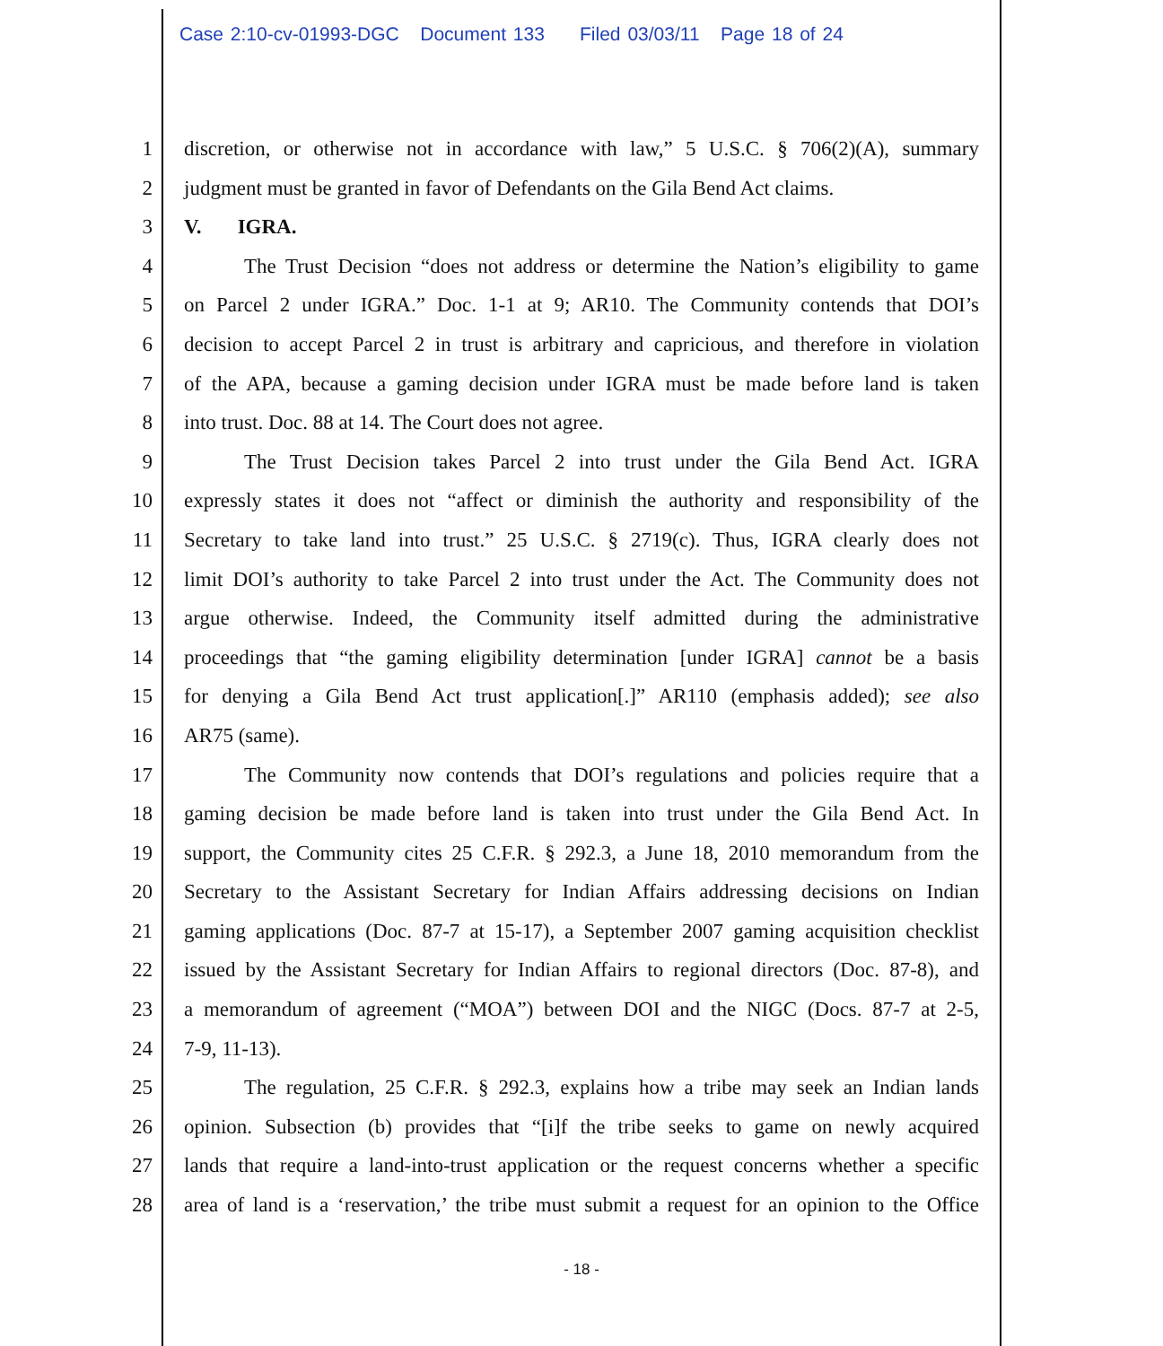Case 2:10-cv-01993-DGC Document 133 Filed 03/03/11 Page 18 of 24
1 discretion, or otherwise not in accordance with law,” 5 U.S.C. § 706(2)(A), summary
2 judgment must be granted in favor of Defendants on the Gila Bend Act claims.
3 V. IGRA.
4 The Trust Decision “does not address or determine the Nation’s eligibility to game
5 on Parcel 2 under IGRA.” Doc. 1-1 at 9; AR10. The Community contends that DOI’s
6 decision to accept Parcel 2 in trust is arbitrary and capricious, and therefore in violation
7 of the APA, because a gaming decision under IGRA must be made before land is taken
8 into trust. Doc. 88 at 14. The Court does not agree.
9 The Trust Decision takes Parcel 2 into trust under the Gila Bend Act. IGRA
10 expressly states it does not “affect or diminish the authority and responsibility of the
11 Secretary to take land into trust.” 25 U.S.C. § 2719(c). Thus, IGRA clearly does not
12 limit DOI’s authority to take Parcel 2 into trust under the Act. The Community does not
13 argue otherwise. Indeed, the Community itself admitted during the administrative
14 proceedings that “the gaming eligibility determination [under IGRA] cannot be a basis
15 for denying a Gila Bend Act trust application[.]” AR110 (emphasis added); see also
16 AR75 (same).
17 The Community now contends that DOI’s regulations and policies require that a
18 gaming decision be made before land is taken into trust under the Gila Bend Act. In
19 support, the Community cites 25 C.F.R. § 292.3, a June 18, 2010 memorandum from the
20 Secretary to the Assistant Secretary for Indian Affairs addressing decisions on Indian
21 gaming applications (Doc. 87-7 at 15-17), a September 2007 gaming acquisition checklist
22 issued by the Assistant Secretary for Indian Affairs to regional directors (Doc. 87-8), and
23 a memorandum of agreement (“MOA”) between DOI and the NIGC (Docs. 87-7 at 2-5,
24 7-9, 11-13).
25 The regulation, 25 C.F.R. § 292.3, explains how a tribe may seek an Indian lands
26 opinion. Subsection (b) provides that “[i]f the tribe seeks to game on newly acquired
27 lands that require a land-into-trust application or the request concerns whether a specific
28 area of land is a ‘reservation,’ the tribe must submit a request for an opinion to the Office
- 18 -